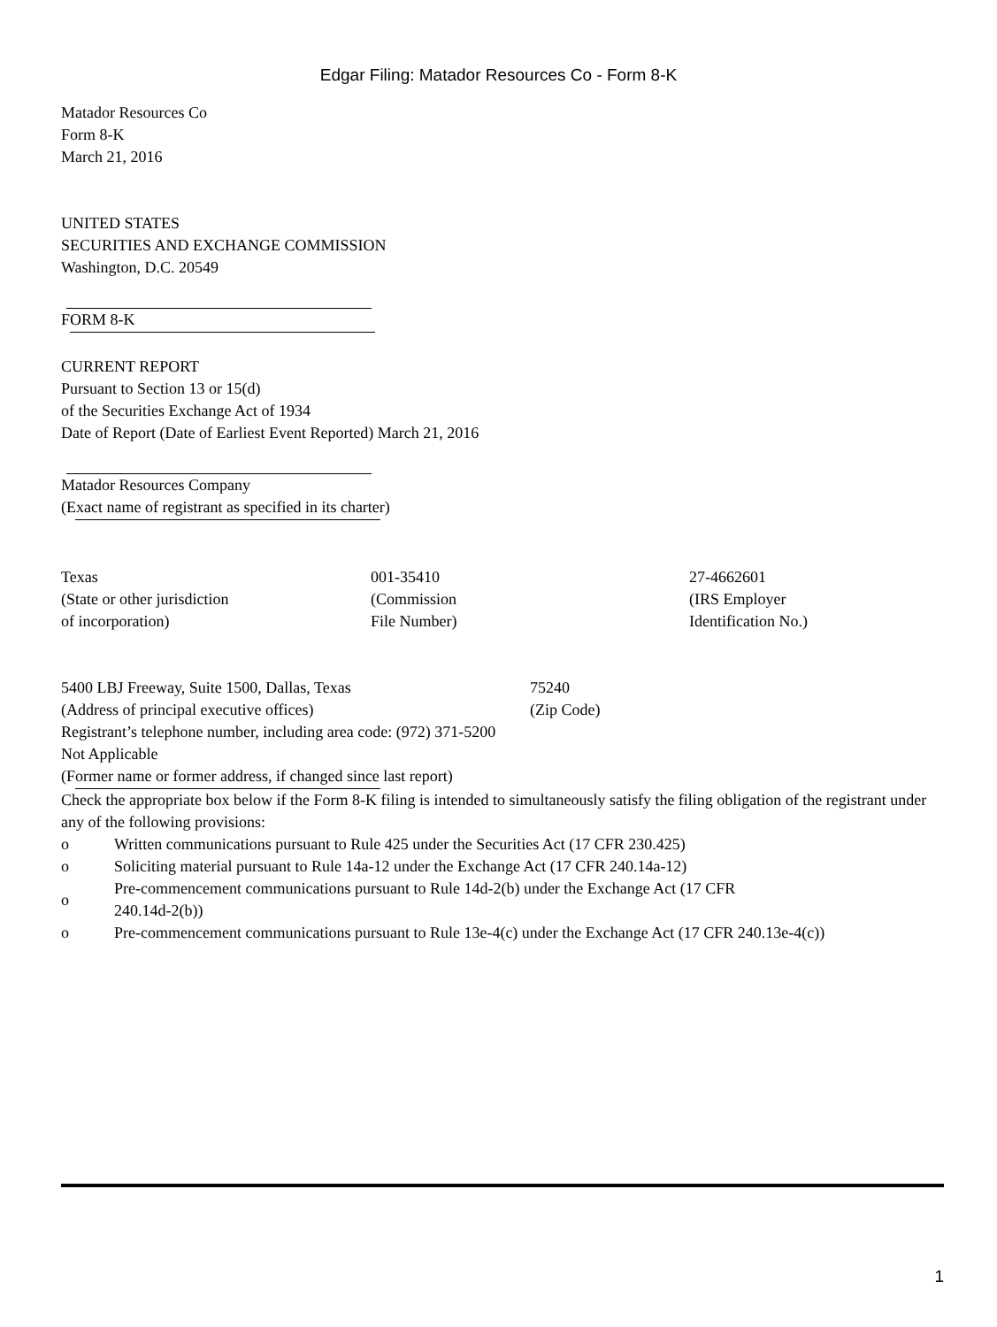Edgar Filing: Matador Resources Co - Form 8-K
Matador Resources Co
Form 8-K
March 21, 2016
UNITED STATES
SECURITIES AND EXCHANGE COMMISSION
Washington, D.C. 20549
FORM 8-K
CURRENT REPORT
Pursuant to Section 13 or 15(d)
of the Securities Exchange Act of 1934
Date of Report (Date of Earliest Event Reported) March 21, 2016
Matador Resources Company
(Exact name of registrant as specified in its charter)
| Texas (State or other jurisdiction of incorporation) | 001-35410 (Commission File Number) | 27-4662601 (IRS Employer Identification No.) |
| 5400 LBJ Freeway, Suite 1500, Dallas, Texas | 75240 |
| (Address of principal executive offices) | (Zip Code) |
Registrant’s telephone number, including area code: (972) 371-5200
Not Applicable
(Former name or former address, if changed since last report)
Check the appropriate box below if the Form 8-K filing is intended to simultaneously satisfy the filing obligation of the registrant under any of the following provisions:
| o | Written communications pursuant to Rule 425 under the Securities Act (17 CFR 230.425) |
| o | Soliciting material pursuant to Rule 14a-12 under the Exchange Act (17 CFR 240.14a-12) |
| o | Pre-commencement communications pursuant to Rule 14d-2(b) under the Exchange Act (17 CFR 240.14d-2(b)) |
| o | Pre-commencement communications pursuant to Rule 13e-4(c) under the Exchange Act (17 CFR 240.13e-4(c)) |
1